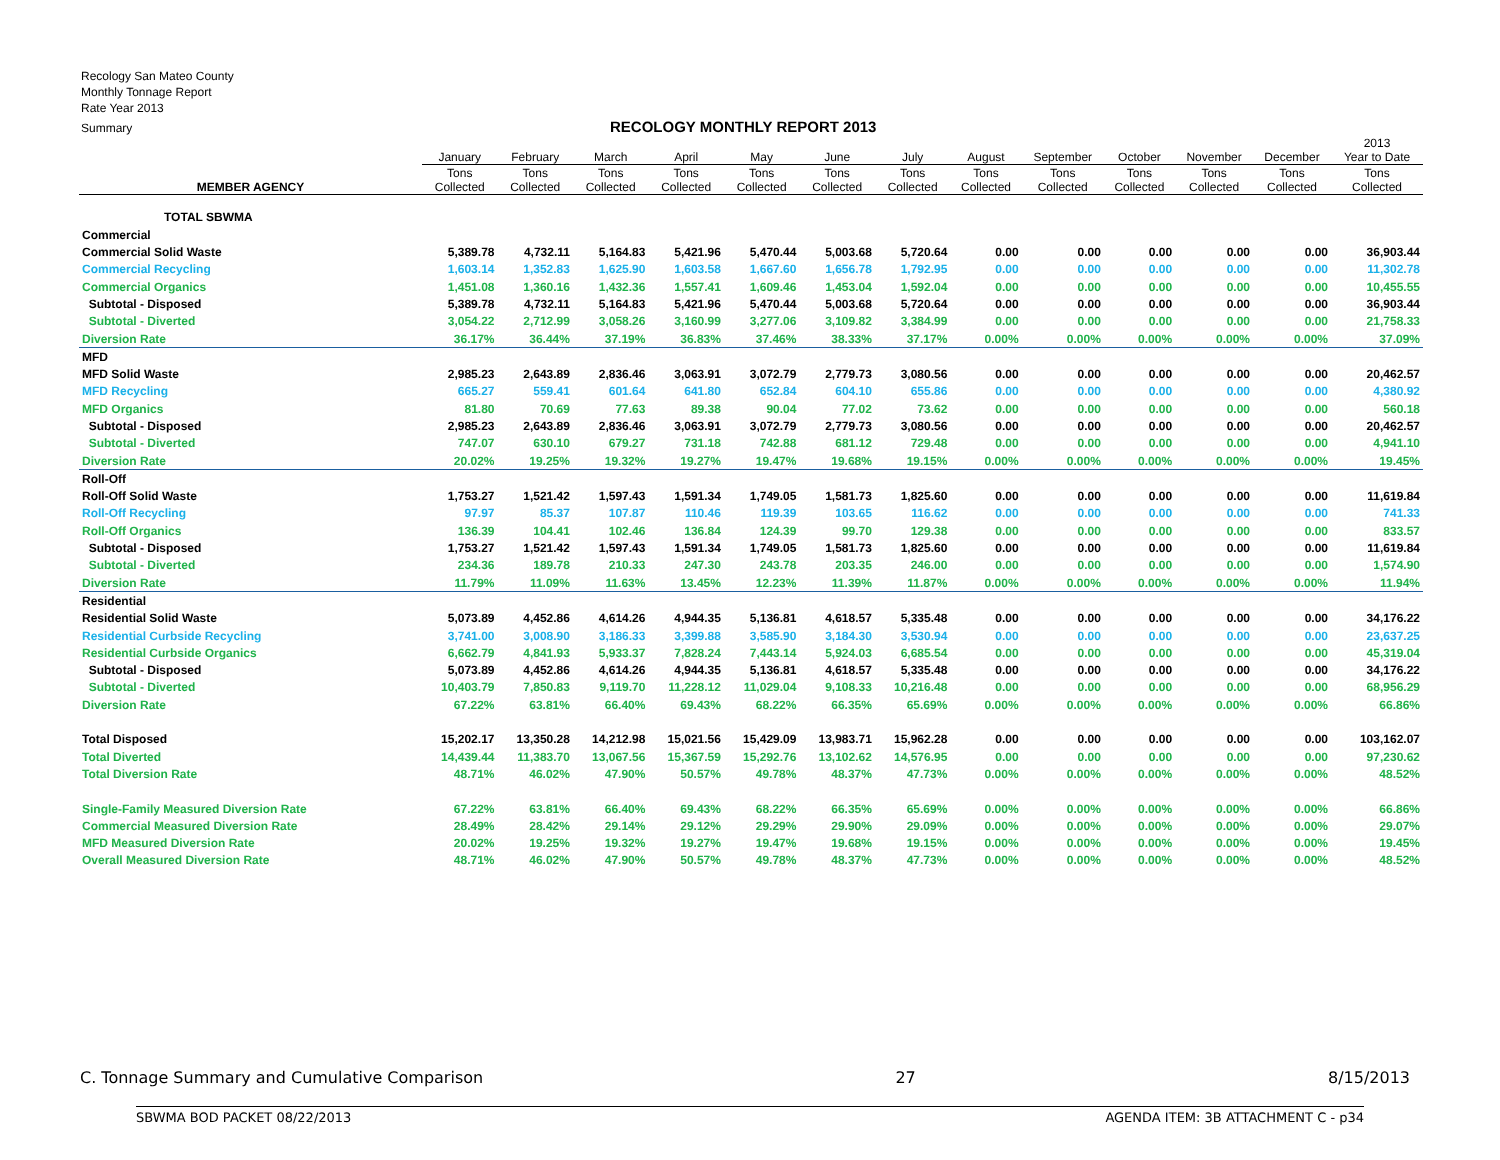Recology San Mateo County
Monthly Tonnage Report
Rate Year 2013
Summary
RECOLOGY MONTHLY REPORT 2013
| | January | February | March | April | May | June | July | August | September | October | November | December | 2013 Year to Date |
| --- | --- | --- | --- | --- | --- | --- | --- | --- | --- | --- | --- | --- | --- |
| MEMBER AGENCY | Tons Collected | Tons Collected | Tons Collected | Tons Collected | Tons Collected | Tons Collected | Tons Collected | Tons Collected | Tons Collected | Tons Collected | Tons Collected | Tons Collected | Tons Collected |
| TOTAL SBWMA | | | | | | | | | | | | | |
| Commercial | | | | | | | | | | | | | |
| Commercial Solid Waste | 5,389.78 | 4,732.11 | 5,164.83 | 5,421.96 | 5,470.44 | 5,003.68 | 5,720.64 | 0.00 | 0.00 | 0.00 | 0.00 | 0.00 | 36,903.44 |
| Commercial Recycling | 1,603.14 | 1,352.83 | 1,625.90 | 1,603.58 | 1,667.60 | 1,656.78 | 1,792.95 | 0.00 | 0.00 | 0.00 | 0.00 | 0.00 | 11,302.78 |
| Commercial Organics | 1,451.08 | 1,360.16 | 1,432.36 | 1,557.41 | 1,609.46 | 1,453.04 | 1,592.04 | 0.00 | 0.00 | 0.00 | 0.00 | 0.00 | 10,455.55 |
| Subtotal - Disposed | 5,389.78 | 4,732.11 | 5,164.83 | 5,421.96 | 5,470.44 | 5,003.68 | 5,720.64 | 0.00 | 0.00 | 0.00 | 0.00 | 0.00 | 36,903.44 |
| Subtotal - Diverted | 3,054.22 | 2,712.99 | 3,058.26 | 3,160.99 | 3,277.06 | 3,109.82 | 3,384.99 | 0.00 | 0.00 | 0.00 | 0.00 | 0.00 | 21,758.33 |
| Diversion Rate | 36.17% | 36.44% | 37.19% | 36.83% | 37.46% | 38.33% | 37.17% | 0.00% | 0.00% | 0.00% | 0.00% | 0.00% | 37.09% |
| MFD | | | | | | | | | | | | | |
| MFD Solid Waste | 2,985.23 | 2,643.89 | 2,836.46 | 3,063.91 | 3,072.79 | 2,779.73 | 3,080.56 | 0.00 | 0.00 | 0.00 | 0.00 | 0.00 | 20,462.57 |
| MFD Recycling | 665.27 | 559.41 | 601.64 | 641.80 | 652.84 | 604.10 | 655.86 | 0.00 | 0.00 | 0.00 | 0.00 | 0.00 | 4,380.92 |
| MFD Organics | 81.80 | 70.69 | 77.63 | 89.38 | 90.04 | 77.02 | 73.62 | 0.00 | 0.00 | 0.00 | 0.00 | 0.00 | 560.18 |
| Subtotal - Disposed | 2,985.23 | 2,643.89 | 2,836.46 | 3,063.91 | 3,072.79 | 2,779.73 | 3,080.56 | 0.00 | 0.00 | 0.00 | 0.00 | 0.00 | 20,462.57 |
| Subtotal - Diverted | 747.07 | 630.10 | 679.27 | 731.18 | 742.88 | 681.12 | 729.48 | 0.00 | 0.00 | 0.00 | 0.00 | 0.00 | 4,941.10 |
| Diversion Rate | 20.02% | 19.25% | 19.32% | 19.27% | 19.47% | 19.68% | 19.15% | 0.00% | 0.00% | 0.00% | 0.00% | 0.00% | 19.45% |
| Roll-Off | | | | | | | | | | | | | |
| Roll-Off Solid Waste | 1,753.27 | 1,521.42 | 1,597.43 | 1,591.34 | 1,749.05 | 1,581.73 | 1,825.60 | 0.00 | 0.00 | 0.00 | 0.00 | 0.00 | 11,619.84 |
| Roll-Off Recycling | 97.97 | 85.37 | 107.87 | 110.46 | 119.39 | 103.65 | 116.62 | 0.00 | 0.00 | 0.00 | 0.00 | 0.00 | 741.33 |
| Roll-Off Organics | 136.39 | 104.41 | 102.46 | 136.84 | 124.39 | 99.70 | 129.38 | 0.00 | 0.00 | 0.00 | 0.00 | 0.00 | 833.57 |
| Subtotal - Disposed | 1,753.27 | 1,521.42 | 1,597.43 | 1,591.34 | 1,749.05 | 1,581.73 | 1,825.60 | 0.00 | 0.00 | 0.00 | 0.00 | 0.00 | 11,619.84 |
| Subtotal - Diverted | 234.36 | 189.78 | 210.33 | 247.30 | 243.78 | 203.35 | 246.00 | 0.00 | 0.00 | 0.00 | 0.00 | 0.00 | 1,574.90 |
| Diversion Rate | 11.79% | 11.09% | 11.63% | 13.45% | 12.23% | 11.39% | 11.87% | 0.00% | 0.00% | 0.00% | 0.00% | 0.00% | 11.94% |
| Residential | | | | | | | | | | | | | |
| Residential Solid Waste | 5,073.89 | 4,452.86 | 4,614.26 | 4,944.35 | 5,136.81 | 4,618.57 | 5,335.48 | 0.00 | 0.00 | 0.00 | 0.00 | 0.00 | 34,176.22 |
| Residential Curbside Recycling | 3,741.00 | 3,008.90 | 3,186.33 | 3,399.88 | 3,585.90 | 3,184.30 | 3,530.94 | 0.00 | 0.00 | 0.00 | 0.00 | 0.00 | 23,637.25 |
| Residential Curbside Organics | 6,662.79 | 4,841.93 | 5,933.37 | 7,828.24 | 7,443.14 | 5,924.03 | 6,685.54 | 0.00 | 0.00 | 0.00 | 0.00 | 0.00 | 45,319.04 |
| Subtotal - Disposed | 5,073.89 | 4,452.86 | 4,614.26 | 4,944.35 | 5,136.81 | 4,618.57 | 5,335.48 | 0.00 | 0.00 | 0.00 | 0.00 | 0.00 | 34,176.22 |
| Subtotal - Diverted | 10,403.79 | 7,850.83 | 9,119.70 | 11,228.12 | 11,029.04 | 9,108.33 | 10,216.48 | 0.00 | 0.00 | 0.00 | 0.00 | 0.00 | 68,956.29 |
| Diversion Rate | 67.22% | 63.81% | 66.40% | 69.43% | 68.22% | 66.35% | 65.69% | 0.00% | 0.00% | 0.00% | 0.00% | 0.00% | 66.86% |
| Total Disposed | 15,202.17 | 13,350.28 | 14,212.98 | 15,021.56 | 15,429.09 | 13,983.71 | 15,962.28 | 0.00 | 0.00 | 0.00 | 0.00 | 0.00 | 103,162.07 |
| Total Diverted | 14,439.44 | 11,383.70 | 13,067.56 | 15,367.59 | 15,292.76 | 13,102.62 | 14,576.95 | 0.00 | 0.00 | 0.00 | 0.00 | 0.00 | 97,230.62 |
| Total Diversion Rate | 48.71% | 46.02% | 47.90% | 50.57% | 49.78% | 48.37% | 47.73% | 0.00% | 0.00% | 0.00% | 0.00% | 0.00% | 48.52% |
| Single-Family Measured Diversion Rate | 67.22% | 63.81% | 66.40% | 69.43% | 68.22% | 66.35% | 65.69% | 0.00% | 0.00% | 0.00% | 0.00% | 0.00% | 66.86% |
| Commercial Measured Diversion Rate | 28.49% | 28.42% | 29.14% | 29.12% | 29.29% | 29.90% | 29.09% | 0.00% | 0.00% | 0.00% | 0.00% | 0.00% | 29.07% |
| MFD Measured Diversion Rate | 20.02% | 19.25% | 19.32% | 19.27% | 19.47% | 19.68% | 19.15% | 0.00% | 0.00% | 0.00% | 0.00% | 0.00% | 19.45% |
| Overall Measured Diversion Rate | 48.71% | 46.02% | 47.90% | 50.57% | 49.78% | 48.37% | 47.73% | 0.00% | 0.00% | 0.00% | 0.00% | 0.00% | 48.52% |
C. Tonnage Summary and Cumulative Comparison 27 8/15/2013
SBWMA BOD PACKET 08/22/2013 AGENDA ITEM: 3B ATTACHMENT C - p34